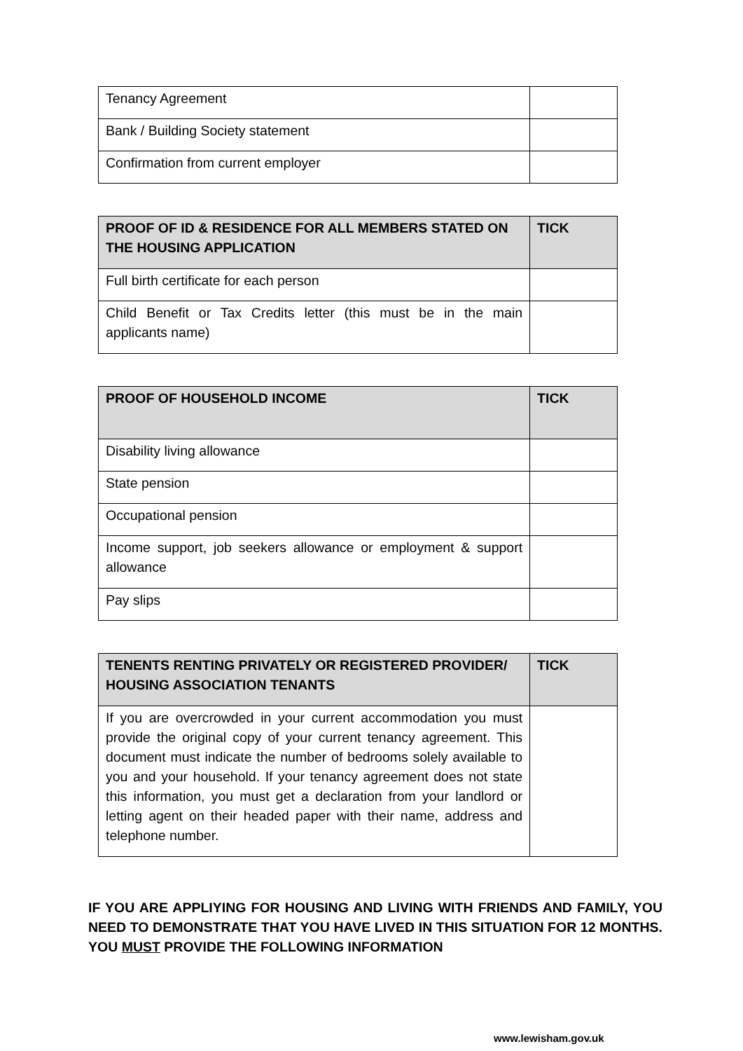| Tenancy Agreement | |
| Bank / Building Society statement | |
| Confirmation from current employer | |
| PROOF OF ID & RESIDENCE FOR ALL MEMBERS STATED ON THE HOUSING APPLICATION | TICK |
| --- | --- |
| Full birth certificate for each person | |
| Child Benefit or Tax Credits letter (this must be in the main applicants name) | |
| PROOF OF HOUSEHOLD INCOME | TICK |
| --- | --- |
| Disability living allowance | |
| State pension | |
| Occupational pension | |
| Income support, job seekers allowance or employment & support allowance | |
| Pay slips | |
| TENENTS RENTING PRIVATELY OR REGISTERED PROVIDER/ HOUSING ASSOCIATION TENANTS | TICK |
| --- | --- |
| If you are overcrowded in your current accommodation you must provide the original copy of your current tenancy agreement. This document must indicate the number of bedrooms solely available to you and your household. If your tenancy agreement does not state this information, you must get a declaration from your landlord or letting agent on their headed paper with their name, address and telephone number. | |
IF YOU ARE APPLIYING FOR HOUSING AND LIVING WITH FRIENDS AND FAMILY, YOU NEED TO DEMONSTRATE THAT YOU HAVE LIVED IN THIS SITUATION FOR 12 MONTHS. YOU MUST PROVIDE THE FOLLOWING INFORMATION
www.lewisham.gov.uk